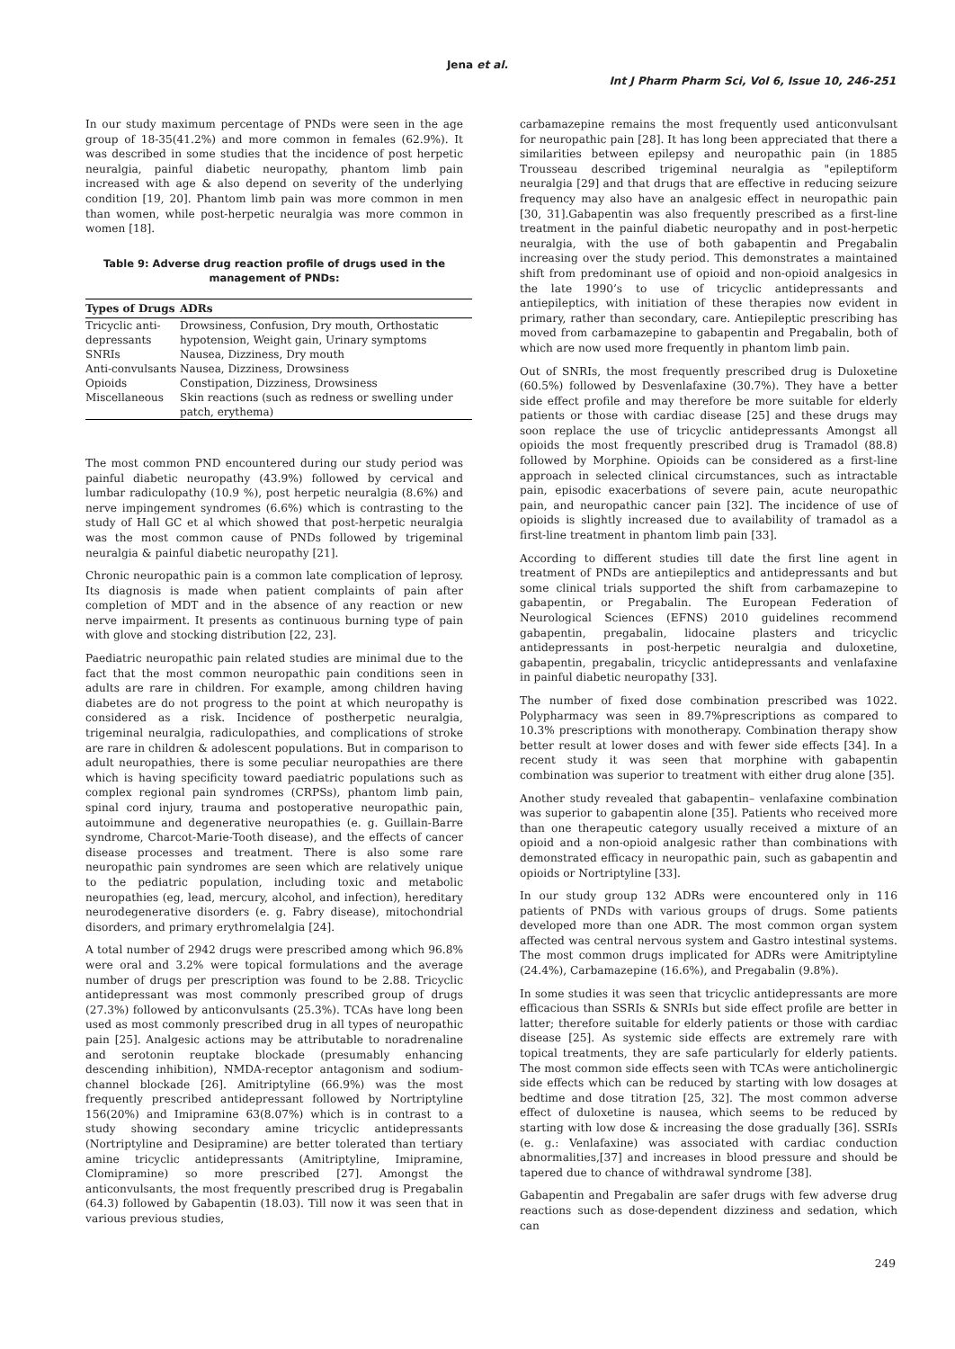Jena et al.
Int J Pharm Pharm Sci, Vol 6, Issue 10, 246-251
In our study maximum percentage of PNDs were seen in the age group of 18-35(41.2%) and more common in females (62.9%). It was described in some studies that the incidence of post herpetic neuralgia, painful diabetic neuropathy, phantom limb pain increased with age & also depend on severity of the underlying condition [19, 20]. Phantom limb pain was more common in men than women, while post-herpetic neuralgia was more common in women [18].
Table 9: Adverse drug reaction profile of drugs used in the management of PNDs:
| Types of Drugs | ADRs |
| --- | --- |
| Tricyclic anti-depressants | Drowsiness, Confusion, Dry mouth, Orthostatic hypotension, Weight gain, Urinary symptoms |
| SNRIs | Nausea, Dizziness, Dry mouth |
| Anti-convulsants | Nausea, Dizziness, Drowsiness |
| Opioids | Constipation, Dizziness, Drowsiness |
| Miscellaneous | Skin reactions (such as redness or swelling under patch, erythema) |
The most common PND encountered during our study period was painful diabetic neuropathy (43.9%) followed by cervical and lumbar radiculopathy (10.9 %), post herpetic neuralgia (8.6%) and nerve impingement syndromes (6.6%) which is contrasting to the study of Hall GC et al which showed that post-herpetic neuralgia was the most common cause of PNDs followed by trigeminal neuralgia & painful diabetic neuropathy [21].
Chronic neuropathic pain is a common late complication of leprosy. Its diagnosis is made when patient complaints of pain after completion of MDT and in the absence of any reaction or new nerve impairment. It presents as continuous burning type of pain with glove and stocking distribution [22, 23].
Paediatric neuropathic pain related studies are minimal due to the fact that the most common neuropathic pain conditions seen in adults are rare in children. For example, among children having diabetes are do not progress to the point at which neuropathy is considered as a risk. Incidence of postherpetic neuralgia, trigeminal neuralgia, radiculopathies, and complications of stroke are rare in children & adolescent populations. But in comparison to adult neuropathies, there is some peculiar neuropathies are there which is having specificity toward paediatric populations such as complex regional pain syndromes (CRPSs), phantom limb pain, spinal cord injury, trauma and postoperative neuropathic pain, autoimmune and degenerative neuropathies (e. g. Guillain-Barre syndrome, Charcot-Marie-Tooth disease), and the effects of cancer disease processes and treatment. There is also some rare neuropathic pain syndromes are seen which are relatively unique to the pediatric population, including toxic and metabolic neuropathies (eg, lead, mercury, alcohol, and infection), hereditary neurodegenerative disorders (e. g. Fabry disease), mitochondrial disorders, and primary erythromelalgia [24].
A total number of 2942 drugs were prescribed among which 96.8% were oral and 3.2% were topical formulations and the average number of drugs per prescription was found to be 2.88. Tricyclic antidepressant was most commonly prescribed group of drugs (27.3%) followed by anticonvulsants (25.3%). TCAs have long been used as most commonly prescribed drug in all types of neuropathic pain [25]. Analgesic actions may be attributable to noradrenaline and serotonin reuptake blockade (presumably enhancing descending inhibition), NMDA-receptor antagonism and sodium-channel blockade [26]. Amitriptyline (66.9%) was the most frequently prescribed antidepressant followed by Nortriptyline 156(20%) and Imipramine 63(8.07%) which is in contrast to a study showing secondary amine tricyclic antidepressants (Nortriptyline and Desipramine) are better tolerated than tertiary amine tricyclic antidepressants (Amitriptyline, Imipramine, Clomipramine) so more prescribed [27]. Amongst the anticonvulsants, the most frequently prescribed drug is Pregabalin (64.3) followed by Gabapentin (18.03). Till now it was seen that in various previous studies,
carbamazepine remains the most frequently used anticonvulsant for neuropathic pain [28]. It has long been appreciated that there a similarities between epilepsy and neuropathic pain (in 1885 Trousseau described trigeminal neuralgia as "epileptiform neuralgia [29] and that drugs that are effective in reducing seizure frequency may also have an analgesic effect in neuropathic pain [30, 31].Gabapentin was also frequently prescribed as a first-line treatment in the painful diabetic neuropathy and in post-herpetic neuralgia, with the use of both gabapentin and Pregabalin increasing over the study period. This demonstrates a maintained shift from predominant use of opioid and non-opioid analgesics in the late 1990’s to use of tricyclic antidepressants and antiepileptics, with initiation of these therapies now evident in primary, rather than secondary, care. Antiepileptic prescribing has moved from carbamazepine to gabapentin and Pregabalin, both of which are now used more frequently in phantom limb pain.
Out of SNRIs, the most frequently prescribed drug is Duloxetine (60.5%) followed by Desvenlafaxine (30.7%). They have a better side effect profile and may therefore be more suitable for elderly patients or those with cardiac disease [25] and these drugs may soon replace the use of tricyclic antidepressants Amongst all opioids the most frequently prescribed drug is Tramadol (88.8) followed by Morphine. Opioids can be considered as a first-line approach in selected clinical circumstances, such as intractable pain, episodic exacerbations of severe pain, acute neuropathic pain, and neuropathic cancer pain [32]. The incidence of use of opioids is slightly increased due to availability of tramadol as a first-line treatment in phantom limb pain [33].
According to different studies till date the first line agent in treatment of PNDs are antiepileptics and antidepressants and but some clinical trials supported the shift from carbamazepine to gabapentin, or Pregabalin. The European Federation of Neurological Sciences (EFNS) 2010 guidelines recommend gabapentin, pregabalin, lidocaine plasters and tricyclic antidepressants in post-herpetic neuralgia and duloxetine, gabapentin, pregabalin, tricyclic antidepressants and venlafaxine in painful diabetic neuropathy [33].
The number of fixed dose combination prescribed was 1022. Polypharmacy was seen in 89.7%prescriptions as compared to 10.3% prescriptions with monotherapy. Combination therapy show better result at lower doses and with fewer side effects [34]. In a recent study it was seen that morphine with gabapentin combination was superior to treatment with either drug alone [35].
Another study revealed that gabapentin– venlafaxine combination was superior to gabapentin alone [35]. Patients who received more than one therapeutic category usually received a mixture of an opioid and a non-opioid analgesic rather than combinations with demonstrated efficacy in neuropathic pain, such as gabapentin and opioids or Nortriptyline [33].
In our study group 132 ADRs were encountered only in 116 patients of PNDs with various groups of drugs. Some patients developed more than one ADR. The most common organ system affected was central nervous system and Gastro intestinal systems. The most common drugs implicated for ADRs were Amitriptyline (24.4%), Carbamazepine (16.6%), and Pregabalin (9.8%).
In some studies it was seen that tricyclic antidepressants are more efficacious than SSRIs & SNRIs but side effect profile are better in latter; therefore suitable for elderly patients or those with cardiac disease [25]. As systemic side effects are extremely rare with topical treatments, they are safe particularly for elderly patients. The most common side effects seen with TCAs were anticholinergic side effects which can be reduced by starting with low dosages at bedtime and dose titration [25, 32]. The most common adverse effect of duloxetine is nausea, which seems to be reduced by starting with low dose & increasing the dose gradually [36]. SSRIs (e. g.: Venlafaxine) was associated with cardiac conduction abnormalities,[37] and increases in blood pressure and should be tapered due to chance of withdrawal syndrome [38].
Gabapentin and Pregabalin are safer drugs with few adverse drug reactions such as dose-dependent dizziness and sedation, which can
249